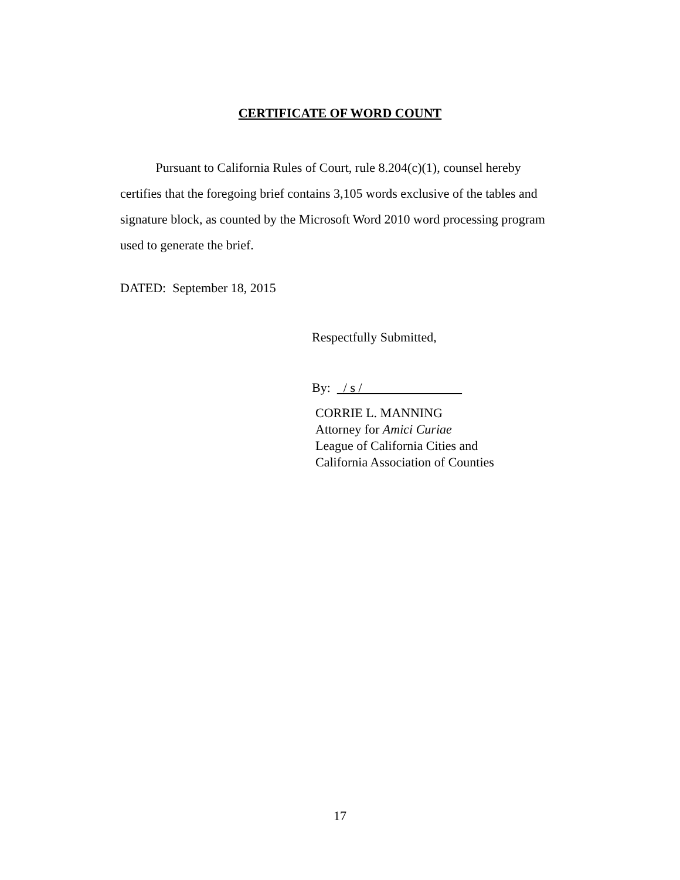CERTIFICATE OF WORD COUNT
Pursuant to California Rules of Court, rule 8.204(c)(1), counsel hereby certifies that the foregoing brief contains 3,105 words exclusive of the tables and signature block, as counted by the Microsoft Word 2010 word processing program used to generate the brief.
DATED: September 18, 2015
Respectfully Submitted,
By: / s /
CORRIE L. MANNING
Attorney for Amici Curiae
League of California Cities and
California Association of Counties
17